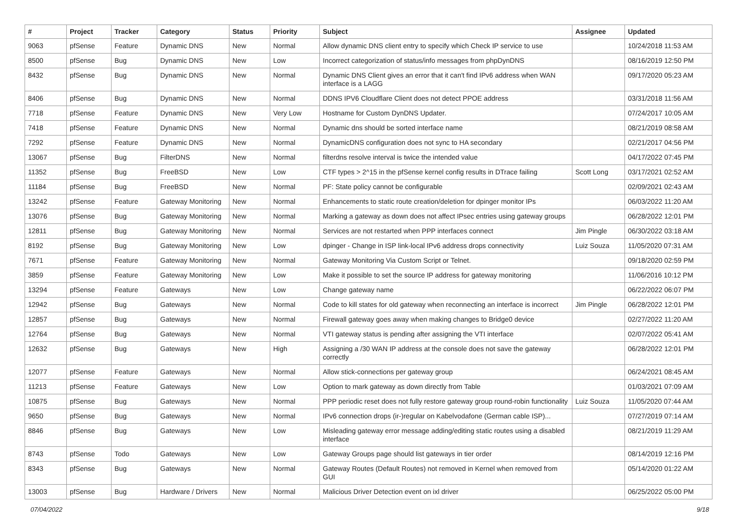| # | Project | Tracker | Category | Status | Priority | Subject | Assignee | Updated |
| --- | --- | --- | --- | --- | --- | --- | --- | --- |
| 9063 | pfSense | Feature | Dynamic DNS | New | Normal | Allow dynamic DNS client entry to specify which Check IP service to use | | 10/24/2018 11:53 AM |
| 8500 | pfSense | Bug | Dynamic DNS | New | Low | Incorrect categorization of status/info messages from phpDynDNS | | 08/16/2019 12:50 PM |
| 8432 | pfSense | Bug | Dynamic DNS | New | Normal | Dynamic DNS Client gives an error that it can't find IPv6 address when WAN interface is a LAGG | | 09/17/2020 05:23 AM |
| 8406 | pfSense | Bug | Dynamic DNS | New | Normal | DDNS IPV6 Cloudflare Client does not detect PPOE address | | 03/31/2018 11:56 AM |
| 7718 | pfSense | Feature | Dynamic DNS | New | Very Low | Hostname for Custom DynDNS Updater. | | 07/24/2017 10:05 AM |
| 7418 | pfSense | Feature | Dynamic DNS | New | Normal | Dynamic dns should be sorted interface name | | 08/21/2019 08:58 AM |
| 7292 | pfSense | Feature | Dynamic DNS | New | Normal | DynamicDNS configuration does not sync to HA secondary | | 02/21/2017 04:56 PM |
| 13067 | pfSense | Bug | FilterDNS | New | Normal | filterdns resolve interval is twice the intended value | | 04/17/2022 07:45 PM |
| 11352 | pfSense | Bug | FreeBSD | New | Low | CTF types > 2^15 in the pfSense kernel config results in DTrace failing | Scott Long | 03/17/2021 02:52 AM |
| 11184 | pfSense | Bug | FreeBSD | New | Normal | PF: State policy cannot be configurable | | 02/09/2021 02:43 AM |
| 13242 | pfSense | Feature | Gateway Monitoring | New | Normal | Enhancements to static route creation/deletion for dpinger monitor IPs | | 06/03/2022 11:20 AM |
| 13076 | pfSense | Bug | Gateway Monitoring | New | Normal | Marking a gateway as down does not affect IPsec entries using gateway groups | | 06/28/2022 12:01 PM |
| 12811 | pfSense | Bug | Gateway Monitoring | New | Normal | Services are not restarted when PPP interfaces connect | Jim Pingle | 06/30/2022 03:18 AM |
| 8192 | pfSense | Bug | Gateway Monitoring | New | Low | dpinger - Change in ISP link-local IPv6 address drops connectivity | Luiz Souza | 11/05/2020 07:31 AM |
| 7671 | pfSense | Feature | Gateway Monitoring | New | Normal | Gateway Monitoring Via Custom Script or Telnet. | | 09/18/2020 02:59 PM |
| 3859 | pfSense | Feature | Gateway Monitoring | New | Low | Make it possible to set the source IP address for gateway monitoring | | 11/06/2016 10:12 PM |
| 13294 | pfSense | Feature | Gateways | New | Low | Change gateway name | | 06/22/2022 06:07 PM |
| 12942 | pfSense | Bug | Gateways | New | Normal | Code to kill states for old gateway when reconnecting an interface is incorrect | Jim Pingle | 06/28/2022 12:01 PM |
| 12857 | pfSense | Bug | Gateways | New | Normal | Firewall gateway goes away when making changes to Bridge0 device | | 02/27/2022 11:20 AM |
| 12764 | pfSense | Bug | Gateways | New | Normal | VTI gateway status is pending after assigning the VTI interface | | 02/07/2022 05:41 AM |
| 12632 | pfSense | Bug | Gateways | New | High | Assigning a /30 WAN IP address at the console does not save the gateway correctly | | 06/28/2022 12:01 PM |
| 12077 | pfSense | Feature | Gateways | New | Normal | Allow stick-connections per gateway group | | 06/24/2021 08:45 AM |
| 11213 | pfSense | Feature | Gateways | New | Low | Option to mark gateway as down directly from Table | | 01/03/2021 07:09 AM |
| 10875 | pfSense | Bug | Gateways | New | Normal | PPP periodic reset does not fully restore gateway group round-robin functionality | Luiz Souza | 11/05/2020 07:44 AM |
| 9650 | pfSense | Bug | Gateways | New | Normal | IPv6 connection drops (ir-)regular on Kabelvodafone (German cable ISP)... | | 07/27/2019 07:14 AM |
| 8846 | pfSense | Bug | Gateways | New | Low | Misleading gateway error message adding/editing static routes using a disabled interface | | 08/21/2019 11:29 AM |
| 8743 | pfSense | Todo | Gateways | New | Low | Gateway Groups page should list gateways in tier order | | 08/14/2019 12:16 PM |
| 8343 | pfSense | Bug | Gateways | New | Normal | Gateway Routes (Default Routes) not removed in Kernel when removed from GUI | | 05/14/2020 01:22 AM |
| 13003 | pfSense | Bug | Hardware / Drivers | New | Normal | Malicious Driver Detection event on ixl driver | | 06/25/2022 05:00 PM |
07/04/2022 9/18